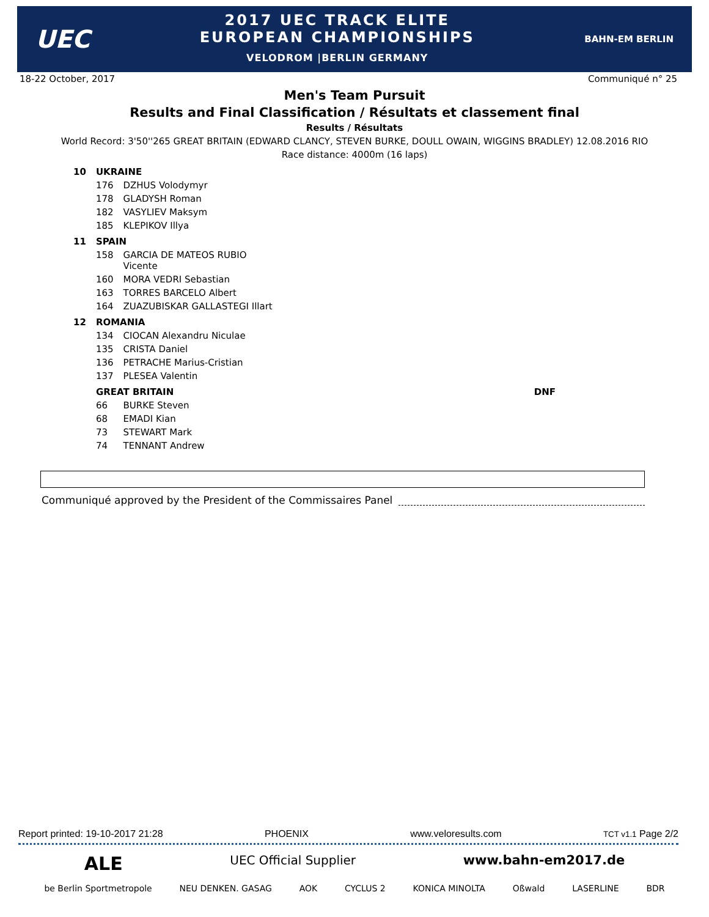UEC
2017 UEC TRACK ELITE
EUROPEAN CHAMPIONSHIPS
VELODROM |BERLIN GERMANY
BAHN-EM BERLIN
18-22 October, 2017 Communiqué n° 25
Men's Team Pursuit
Results and Final Classification / Résultats et classement final
Results / Résultats
World Record: 3'50''265 GREAT BRITAIN (EDWARD CLANCY, STEVEN BURKE, DOULL OWAIN, WIGGINS BRADLEY) 12.08.2016 RIO
Race distance: 4000m (16 laps)
| 10 | UKRAINE | | |
| | 176 | DZHUS Volodymyr | |
| | 178 | GLADYSH Roman | |
| | 182 | VASYLIEV Maksym | |
| | 185 | KLEPIKOV Illya | |
| 11 | SPAIN | | |
| | 158 | GARCIA DE MATEOS RUBIO Vicente | |
| | 160 | MORA VEDRI Sebastian | |
| | 163 | TORRES BARCELO Albert | |
| | 164 | ZUAZUBISKAR GALLASTEGI Illart | |
| 12 | ROMANIA | | |
| | 134 | CIOCAN Alexandru Niculae | |
| | 135 | CRISTA Daniel | |
| | 136 | PETRACHE Marius-Cristian | |
| | 137 | PLESEA Valentin | |
| | GREAT BRITAIN | | DNF |
| | 66 | BURKE Steven | |
| | 68 | EMADI Kian | |
| | 73 | STEWART Mark | |
| | 74 | TENNANT Andrew | |
Communiqué approved by the President of the Commissaires Panel
Report printed: 19-10-2017 21:28 PHOENIX www.veloresults.com TCT v1.1 Page 2/2
ALE UEC Official Supplier www.bahn-em2017.de
be Berlin Sportmetropole NEU DENKEN. GASAG AOK CYCLUS 2 KONICA MINOLTA Oßwald LASERLINE BDR